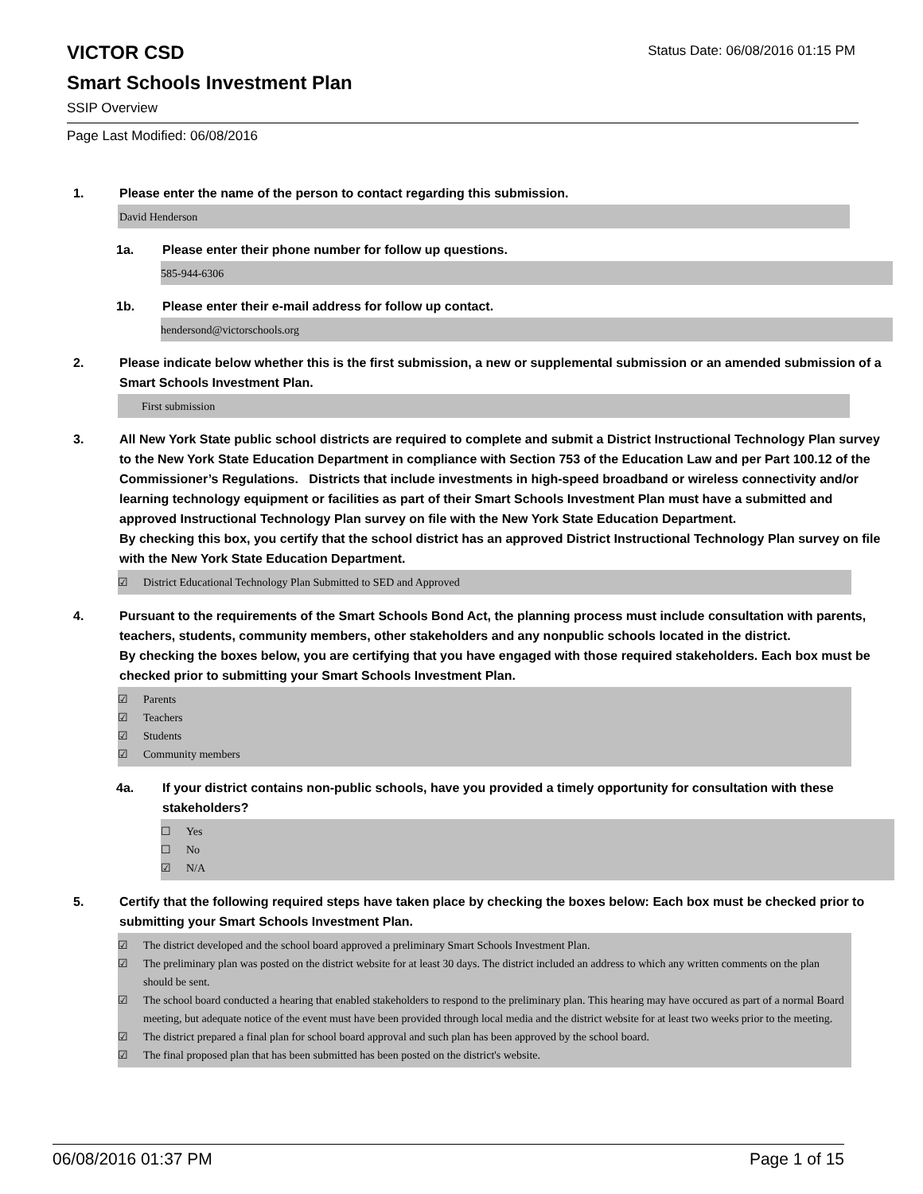Status Date: 06/08/2016 01:15 PM
VICTOR CSD
Smart Schools Investment Plan
SSIP Overview
Page Last Modified: 06/08/2016
1. Please enter the name of the person to contact regarding this submission.
David Henderson
1a. Please enter their phone number for follow up questions.
585-944-6306
1b. Please enter their e-mail address for follow up contact.
hendersond@victorschools.org
2. Please indicate below whether this is the first submission, a new or supplemental submission or an amended submission of a Smart Schools Investment Plan.
First submission
3. All New York State public school districts are required to complete and submit a District Instructional Technology Plan survey to the New York State Education Department in compliance with Section 753 of the Education Law and per Part 100.12 of the Commissioner’s Regulations. Districts that include investments in high-speed broadband or wireless connectivity and/or learning technology equipment or facilities as part of their Smart Schools Investment Plan must have a submitted and approved Instructional Technology Plan survey on file with the New York State Education Department.
By checking this box, you certify that the school district has an approved District Instructional Technology Plan survey on file with the New York State Education Department.
☑ District Educational Technology Plan Submitted to SED and Approved
4. Pursuant to the requirements of the Smart Schools Bond Act, the planning process must include consultation with parents, teachers, students, community members, other stakeholders and any nonpublic schools located in the district.
By checking the boxes below, you are certifying that you have engaged with those required stakeholders. Each box must be checked prior to submitting your Smart Schools Investment Plan.
☑ Parents
☑ Teachers
☑ Students
☑ Community members
4a. If your district contains non-public schools, have you provided a timely opportunity for consultation with these stakeholders?
☐ Yes
☐ No
☑ N/A
5. Certify that the following required steps have taken place by checking the boxes below: Each box must be checked prior to submitting your Smart Schools Investment Plan.
☑ The district developed and the school board approved a preliminary Smart Schools Investment Plan.
☑ The preliminary plan was posted on the district website for at least 30 days. The district included an address to which any written comments on the plan should be sent.
☑ The school board conducted a hearing that enabled stakeholders to respond to the preliminary plan. This hearing may have occured as part of a normal Board meeting, but adequate notice of the event must have been provided through local media and the district website for at least two weeks prior to the meeting.
☑ The district prepared a final plan for school board approval and such plan has been approved by the school board.
☑ The final proposed plan that has been submitted has been posted on the district's website.
06/08/2016 01:37 PM Page 1 of 15